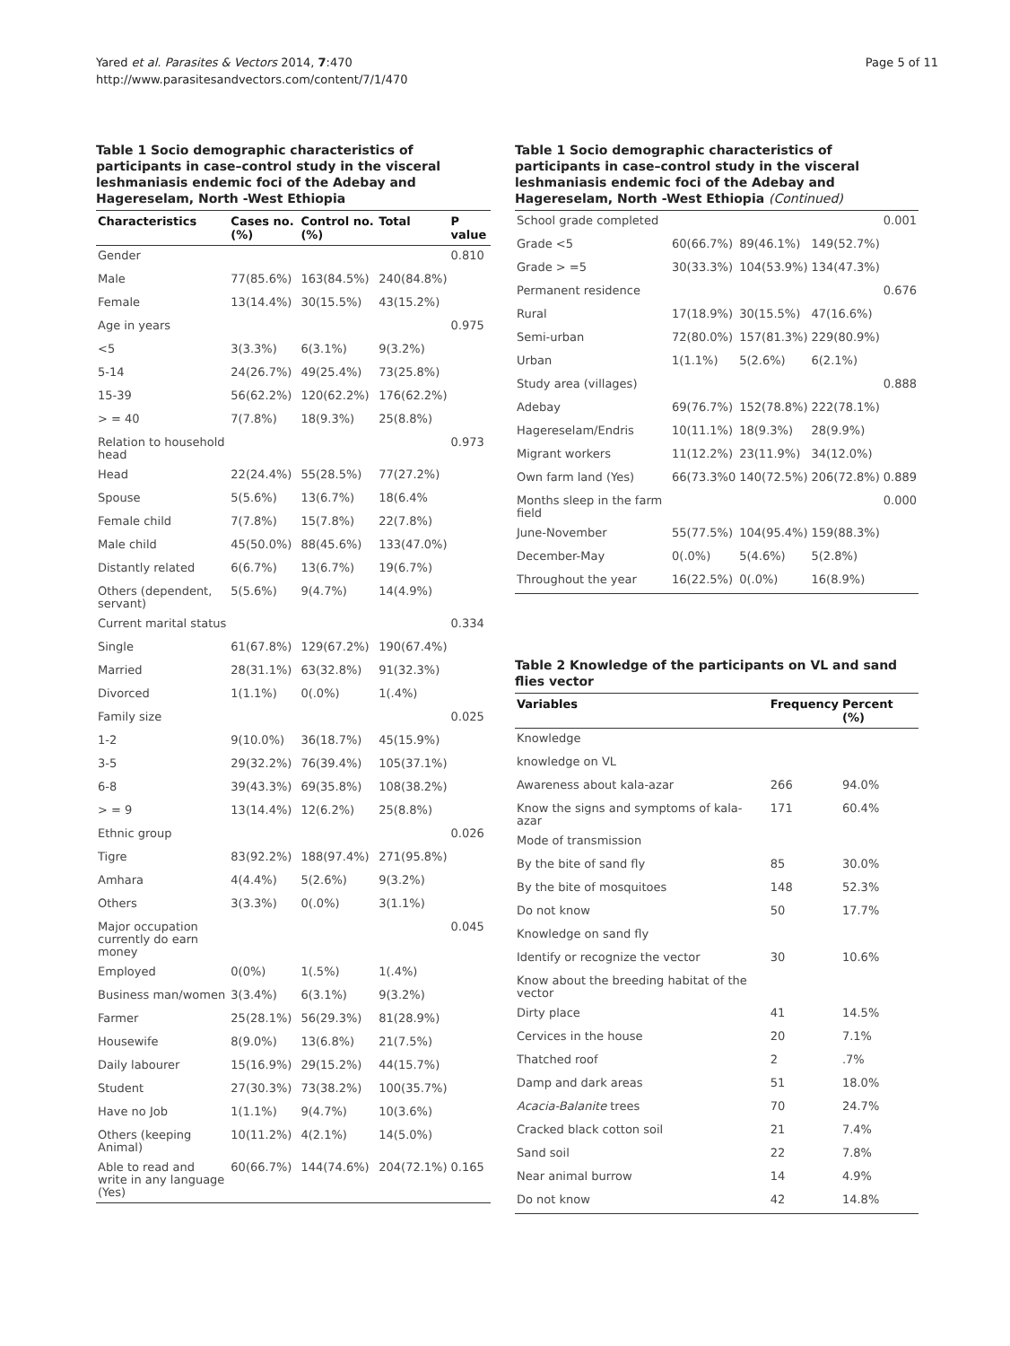Yared et al. Parasites & Vectors 2014, 7:470
http://www.parasitesandvectors.com/content/7/1/470
Page 5 of 11
Table 1 Socio demographic characteristics of participants in case–control study in the visceral leshmaniasis endemic foci of the Adebay and Hagereselam, North -West Ethiopia
| Characteristics | Cases no. (%) | Control no. (%) | Total | P value |
| --- | --- | --- | --- | --- |
| Gender | | | | 0.810 |
| Male | 77(85.6%) | 163(84.5%) | 240(84.8%) | |
| Female | 13(14.4%) | 30(15.5%) | 43(15.2%) | |
| Age in years | | | | 0.975 |
| <5 | 3(3.3%) | 6(3.1%) | 9(3.2%) | |
| 5-14 | 24(26.7%) | 49(25.4%) | 73(25.8%) | |
| 15-39 | 56(62.2%) | 120(62.2%) | 176(62.2%) | |
| > = 40 | 7(7.8%) | 18(9.3%) | 25(8.8%) | |
| Relation to household head | | | | 0.973 |
| Head | 22(24.4%) | 55(28.5%) | 77(27.2%) | |
| Spouse | 5(5.6%) | 13(6.7%) | 18(6.4% | |
| Female child | 7(7.8%) | 15(7.8%) | 22(7.8%) | |
| Male child | 45(50.0%) | 88(45.6%) | 133(47.0%) | |
| Distantly related | 6(6.7%) | 13(6.7%) | 19(6.7%) | |
| Others (dependent, servant) | 5(5.6%) | 9(4.7%) | 14(4.9%) | |
| Current marital status | | | | 0.334 |
| Single | 61(67.8%) | 129(67.2%) | 190(67.4%) | |
| Married | 28(31.1%) | 63(32.8%) | 91(32.3%) | |
| Divorced | 1(1.1%) | 0(.0%) | 1(.4%) | |
| Family size | | | | 0.025 |
| 1-2 | 9(10.0%) | 36(18.7%) | 45(15.9%) | |
| 3-5 | 29(32.2%) | 76(39.4%) | 105(37.1%) | |
| 6-8 | 39(43.3%) | 69(35.8%) | 108(38.2%) | |
| > = 9 | 13(14.4%) | 12(6.2%) | 25(8.8%) | |
| Ethnic group | | | | 0.026 |
| Tigre | 83(92.2%) | 188(97.4%) | 271(95.8%) | |
| Amhara | 4(4.4%) | 5(2.6%) | 9(3.2%) | |
| Others | 3(3.3%) | 0(.0%) | 3(1.1%) | |
| Major occupation currently do earn money | | | | 0.045 |
| Employed | 0(0%) | 1(.5%) | 1(.4%) | |
| Business man/women | 3(3.4%) | 6(3.1%) | 9(3.2%) | |
| Farmer | 25(28.1%) | 56(29.3%) | 81(28.9%) | |
| Housewife | 8(9.0%) | 13(6.8%) | 21(7.5%) | |
| Daily labourer | 15(16.9%) | 29(15.2%) | 44(15.7%) | |
| Student | 27(30.3%) | 73(38.2%) | 100(35.7%) | |
| Have no Job | 1(1.1%) | 9(4.7%) | 10(3.6%) | |
| Others (keeping Animal) | 10(11.2%) | 4(2.1%) | 14(5.0%) | |
| Able to read and write in any language (Yes) | 60(66.7%) | 144(74.6%) | 204(72.1%) | 0.165 |
Table 1 Socio demographic characteristics of participants in case–control study in the visceral leshmaniasis endemic foci of the Adebay and Hagereselam, North -West Ethiopia (Continued)
| School grade completed | | | | 0.001 |
| Grade <5 | 60(66.7%) | 89(46.1%) | 149(52.7%) | |
| Grade > =5 | 30(33.3%) | 104(53.9%) | 134(47.3%) | |
| Permanent residence | | | | 0.676 |
| Rural | 17(18.9%) | 30(15.5%) | 47(16.6%) | |
| Semi-urban | 72(80.0%) | 157(81.3%) | 229(80.9%) | |
| Urban | 1(1.1%) | 5(2.6%) | 6(2.1%) | |
| Study area (villages) | | | | 0.888 |
| Adebay | 69(76.7%) | 152(78.8%) | 222(78.1%) | |
| Hagereselam/Endris | 10(11.1%) | 18(9.3%) | 28(9.9%) | |
| Migrant workers | 11(12.2%) | 23(11.9%) | 34(12.0%) | |
| Own farm land (Yes) | 66(73.3%0 | 140(72.5%) | 206(72.8%) | 0.889 |
| Months sleep in the farm field | | | | 0.000 |
| June-November | 55(77.5%) | 104(95.4%) | 159(88.3%) | |
| December-May | 0(.0%) | 5(4.6%) | 5(2.8%) | |
| Throughout the year | 16(22.5%) | 0(.0%) | 16(8.9%) | |
Table 2 Knowledge of the participants on VL and sand flies vector
| Variables | Frequency | Percent (%) |
| --- | --- | --- |
| Knowledge | | |
| knowledge on VL | | |
| Awareness about kala-azar | 266 | 94.0% |
| Know the signs and symptoms of kala-azar | 171 | 60.4% |
| Mode of transmission | | |
| By the bite of sand fly | 85 | 30.0% |
| By the bite of mosquitoes | 148 | 52.3% |
| Do not know | 50 | 17.7% |
| Knowledge on sand fly | | |
| Identify or recognize the vector | 30 | 10.6% |
| Know about the breeding habitat of the vector | | |
| Dirty place | 41 | 14.5% |
| Cervices in the house | 20 | 7.1% |
| Thatched roof | 2 | .7% |
| Damp and dark areas | 51 | 18.0% |
| Acacia-Balanite trees | 70 | 24.7% |
| Cracked black cotton soil | 21 | 7.4% |
| Sand soil | 22 | 7.8% |
| Near animal burrow | 14 | 4.9% |
| Do not know | 42 | 14.8% |